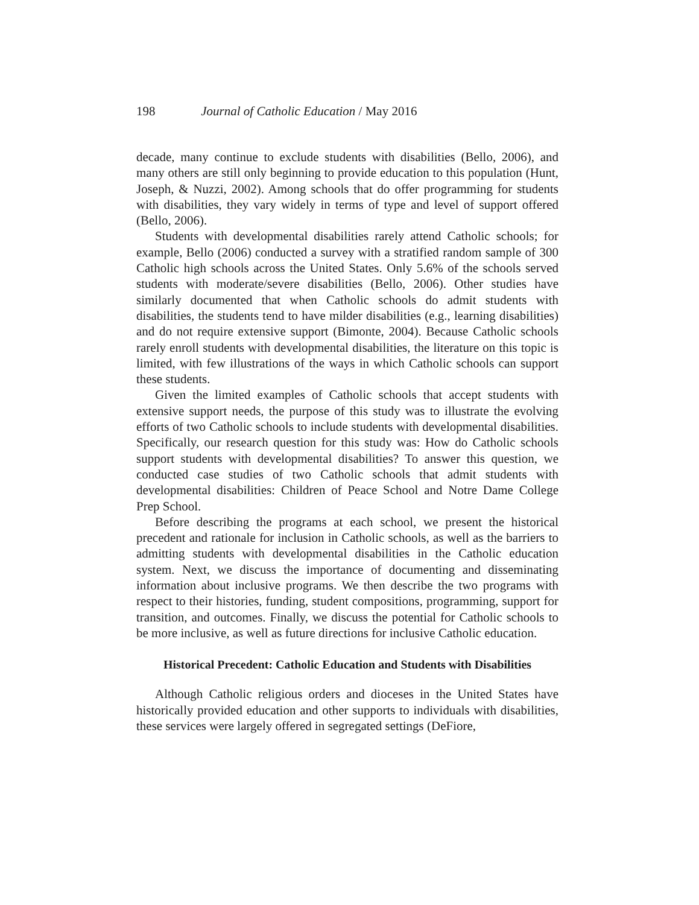198 Journal of Catholic Education / May 2016
decade, many continue to exclude students with disabilities (Bello, 2006), and many others are still only beginning to provide education to this population (Hunt, Joseph, & Nuzzi, 2002). Among schools that do offer programming for students with disabilities, they vary widely in terms of type and level of support offered (Bello, 2006).
Students with developmental disabilities rarely attend Catholic schools; for example, Bello (2006) conducted a survey with a stratified random sample of 300 Catholic high schools across the United States. Only 5.6% of the schools served students with moderate/severe disabilities (Bello, 2006). Other studies have similarly documented that when Catholic schools do admit students with disabilities, the students tend to have milder disabilities (e.g., learning disabilities) and do not require extensive support (Bimonte, 2004). Because Catholic schools rarely enroll students with developmental disabilities, the literature on this topic is limited, with few illustrations of the ways in which Catholic schools can support these students.
Given the limited examples of Catholic schools that accept students with extensive support needs, the purpose of this study was to illustrate the evolving efforts of two Catholic schools to include students with developmental disabilities. Specifically, our research question for this study was: How do Catholic schools support students with developmental disabilities? To answer this question, we conducted case studies of two Catholic schools that admit students with developmental disabilities: Children of Peace School and Notre Dame College Prep School.
Before describing the programs at each school, we present the historical precedent and rationale for inclusion in Catholic schools, as well as the barriers to admitting students with developmental disabilities in the Catholic education system. Next, we discuss the importance of documenting and disseminating information about inclusive programs. We then describe the two programs with respect to their histories, funding, student compositions, programming, support for transition, and outcomes. Finally, we discuss the potential for Catholic schools to be more inclusive, as well as future directions for inclusive Catholic education.
Historical Precedent: Catholic Education and Students with Disabilities
Although Catholic religious orders and dioceses in the United States have historically provided education and other supports to individuals with disabilities, these services were largely offered in segregated settings (DeFiore,